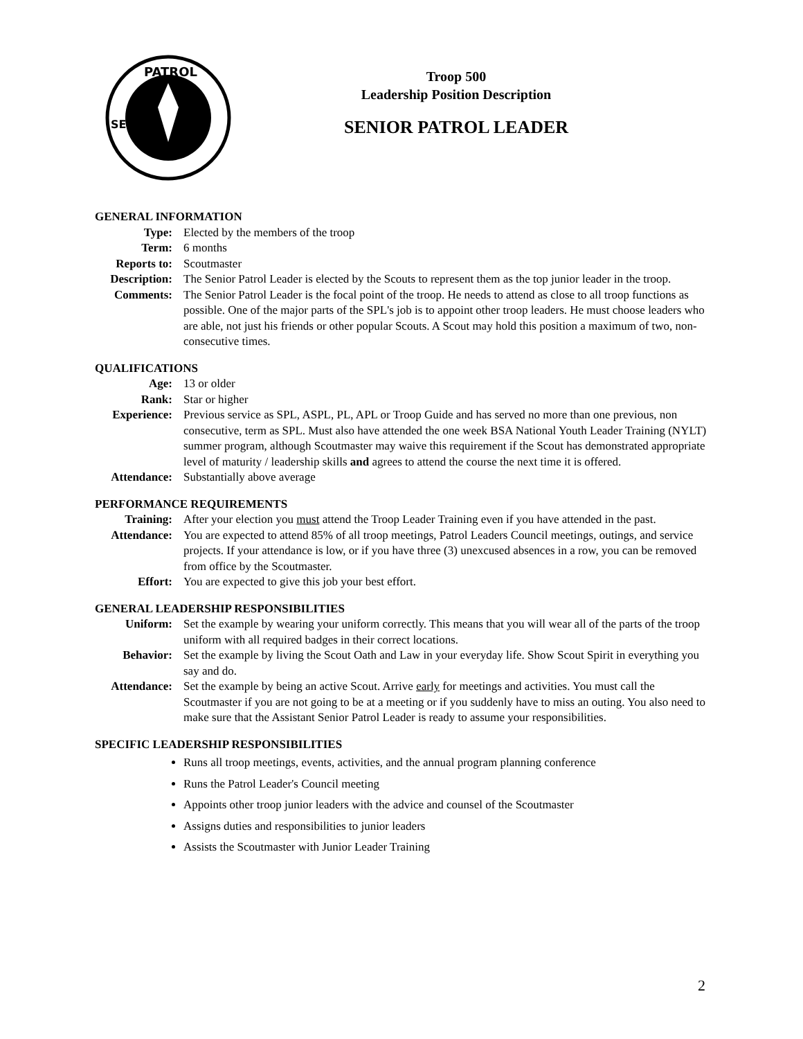PATROL
SEN
Troop 500
Leadership Position Description
SENIOR PATROL LEADER
GENERAL INFORMATION
Type: Elected by the members of the troop
Term: 6 months
Reports to:
Scoutmaster
Description:
The Senior Patrol Leader is elected by the Scouts to represent them as the top junior leader in the troop.
Comments: The Senior Patrol Leader is the focal point of the troop. He needs to attend as close to all troop functions as possible. One of the major parts of the SPL's job is to appoint other troop leaders. He must choose leaders who are able, not just his friends or other popular Scouts. A Scout may hold this position a maximum of two, non-consecutive times.
QUALIFICATIONS
Age: 13 or older
Rank: Star or higher
Experience:
Previous service as SPL, ASPL, PL, APL or Troop Guide and has served no more than one previous, non consecutive, term as SPL. Must also have attended the one week BSA National Youth Leader Training (NYLT) summer program, although Scoutmaster may waive this requirement if the Scout has demonstrated appropriate level of maturity / leadership skills and agrees to attend the course the next time it is offered.
Attendance:
Substantially above average
PERFORMANCE REQUIREMENTS
Training: After your election you must attend the Troop Leader Training even if you have attended in the past.
Attendance:
You are expected to attend 85% of all troop meetings, Patrol Leaders Council meetings, outings, and service projects. If your attendance is low, or if you have three (3) unexcused absences in a row, you can be removed from office by the Scoutmaster.
Effort: You are expected to give this job your best effort.
GENERAL LEADERSHIP RESPONSIBILITIES
Uniform: Set the example by wearing your uniform correctly. This means that you will wear all of the parts of the troop uniform with all required badges in their correct locations.
Behavior: Set the example by living the Scout Oath and Law in your everyday life. Show Scout Spirit in everything you say and do.
Attendance:
Set the example by being an active Scout. Arrive early for meetings and activities. You must call the Scoutmaster if you are not going to be at a meeting or if you suddenly have to miss an outing. You also need to make sure that the Assistant Senior Patrol Leader is ready to assume your responsibilities.
SPECIFIC LEADERSHIP RESPONSIBILITIES
Runs all troop meetings, events, activities, and the annual program planning conference
Runs the Patrol Leader's Council meeting
Appoints other troop junior leaders with the advice and counsel of the Scoutmaster
Assigns duties and responsibilities to junior leaders
Assists the Scoutmaster with Junior Leader Training
2